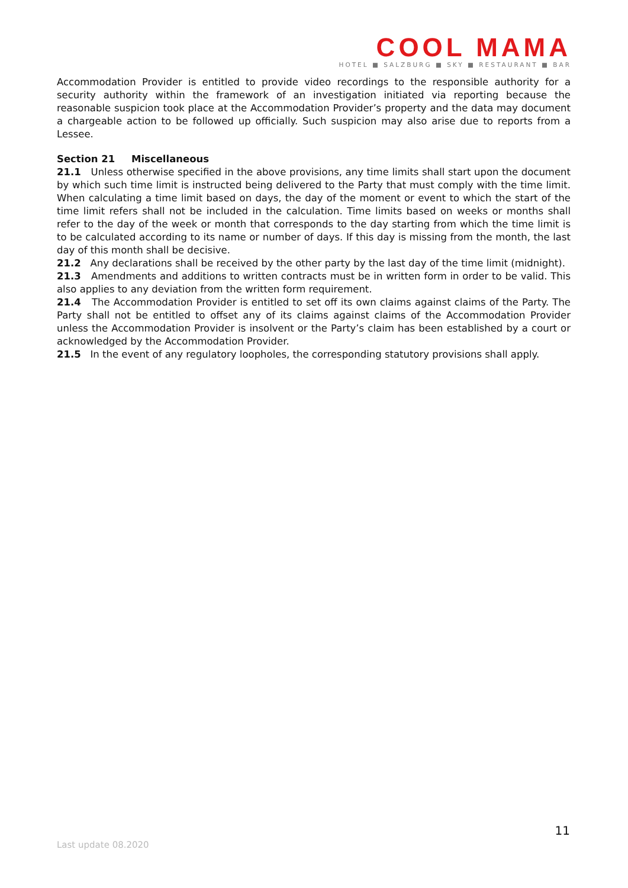COOL MAMA
HOTEL ■ SALZBURG ■ SKY ■ RESTAURANT ■ BAR
Accommodation Provider is entitled to provide video recordings to the responsible authority for a security authority within the framework of an investigation initiated via reporting because the reasonable suspicion took place at the Accommodation Provider’s property and the data may document a chargeable action to be followed up officially. Such suspicion may also arise due to reports from a Lessee.
Section 21 Miscellaneous
21.1 Unless otherwise specified in the above provisions, any time limits shall start upon the document by which such time limit is instructed being delivered to the Party that must comply with the time limit. When calculating a time limit based on days, the day of the moment or event to which the start of the time limit refers shall not be included in the calculation. Time limits based on weeks or months shall refer to the day of the week or month that corresponds to the day starting from which the time limit is to be calculated according to its name or number of days. If this day is missing from the month, the last day of this month shall be decisive.
21.2 Any declarations shall be received by the other party by the last day of the time limit (midnight).
21.3 Amendments and additions to written contracts must be in written form in order to be valid. This also applies to any deviation from the written form requirement.
21.4 The Accommodation Provider is entitled to set off its own claims against claims of the Party. The Party shall not be entitled to offset any of its claims against claims of the Accommodation Provider unless the Accommodation Provider is insolvent or the Party’s claim has been established by a court or acknowledged by the Accommodation Provider.
21.5 In the event of any regulatory loopholes, the corresponding statutory provisions shall apply.
11
Last update 08.2020